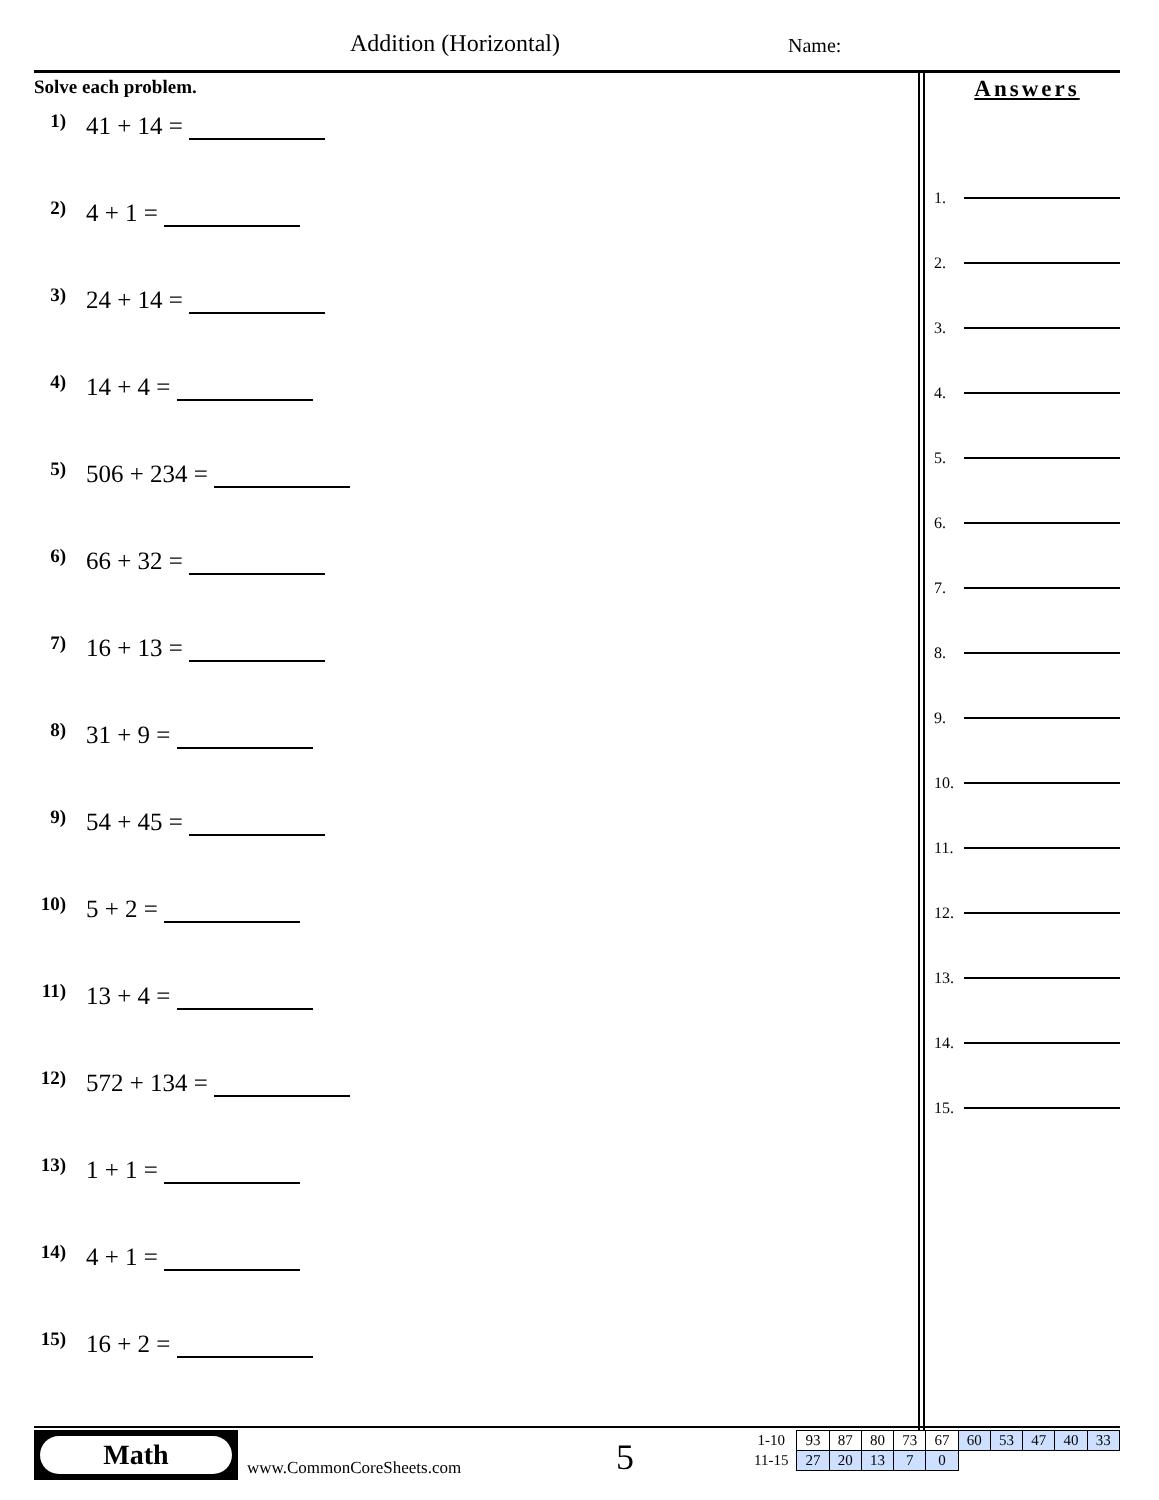Addition (Horizontal) Name:
Solve each problem.
1) 41 + 14 =
2) 4 + 1 =
3) 24 + 14 =
4) 14 + 4 =
5) 506 + 234 =
6) 66 + 32 =
7) 16 + 13 =
8) 31 + 9 =
9) 54 + 45 =
10) 5 + 2 =
11) 13 + 4 =
12) 572 + 134 =
13) 1 + 1 =
14) 4 + 1 =
15) 16 + 2 =
Answers
1.
2.
3.
4.
5.
6.
7.
8.
9.
10.
11.
12.
13.
14.
15.
Math
www.CommonCoreSheets.com 5
| 1-10 | 93 | 87 | 80 | 73 | 67 | 60 | 53 | 47 | 40 | 33 |
| 11-15 | 27 | 20 | 13 | 7 | 0 | | | | | |